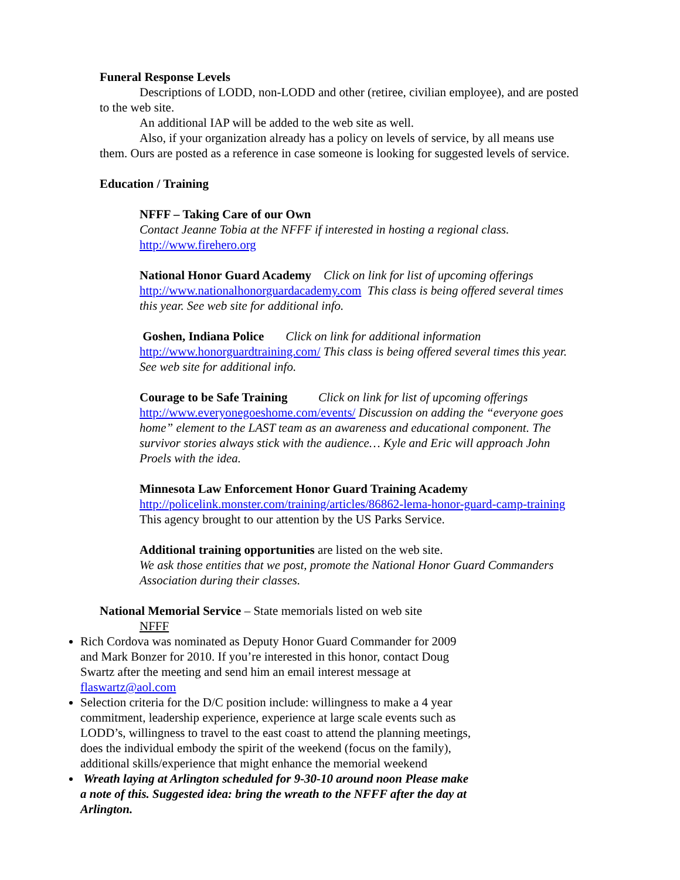Funeral Response Levels
Descriptions of LODD, non-LODD and other (retiree, civilian employee), and are posted to the web site.
An additional IAP will be added to the web site as well.
Also, if your organization already has a policy on levels of service, by all means use them. Ours are posted as a reference in case someone is looking for suggested levels of service.
Education / Training
NFFF – Taking Care of our Own
Contact Jeanne Tobia at the NFFF if interested in hosting a regional class.
http://www.firehero.org
National Honor Guard Academy Click on link for list of upcoming offerings http://www.nationalhonorguardacademy.com This class is being offered several times this year. See web site for additional info.
Goshen, Indiana Police Click on link for additional information http://www.honorguardtraining.com/ This class is being offered several times this year. See web site for additional info.
Courage to be Safe Training Click on link for list of upcoming offerings http://www.everyonegoeshome.com/events/ Discussion on adding the “everyone goes home” element to the LAST team as an awareness and educational component. The survivor stories always stick with the audience… Kyle and Eric will approach John Proels with the idea.
Minnesota Law Enforcement Honor Guard Training Academy
http://policelink.monster.com/training/articles/86862-lema-honor-guard-camp-training This agency brought to our attention by the US Parks Service.
Additional training opportunities are listed on the web site.
We ask those entities that we post, promote the National Honor Guard Commanders Association during their classes.
National Memorial Service – State memorials listed on web site
NFFF
Rich Cordova was nominated as Deputy Honor Guard Commander for 2009 and Mark Bonzer for 2010. If you’re interested in this honor, contact Doug Swartz after the meeting and send him an email interest message at flaswartz@aol.com
Selection criteria for the D/C position include: willingness to make a 4 year commitment, leadership experience, experience at large scale events such as LODD’s, willingness to travel to the east coast to attend the planning meetings, does the individual embody the spirit of the weekend (focus on the family), additional skills/experience that might enhance the memorial weekend
Wreath laying at Arlington scheduled for 9-30-10 around noon Please make a note of this. Suggested idea: bring the wreath to the NFFF after the day at Arlington.